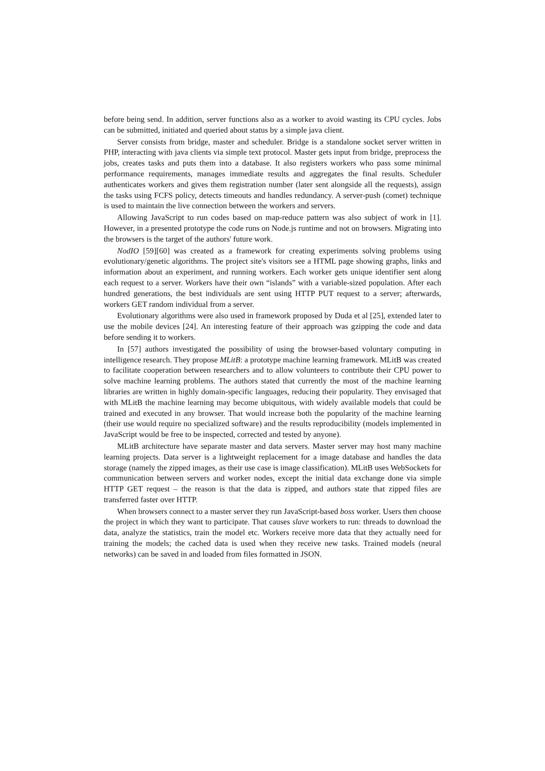before being send. In addition, server functions also as a worker to avoid wasting its CPU cycles. Jobs can be submitted, initiated and queried about status by a simple java client.
Server consists from bridge, master and scheduler. Bridge is a standalone socket server written in PHP, interacting with java clients via simple text protocol. Master gets input from bridge, preprocess the jobs, creates tasks and puts them into a database. It also registers workers who pass some minimal performance requirements, manages immediate results and aggregates the final results. Scheduler authenticates workers and gives them registration number (later sent alongside all the requests), assign the tasks using FCFS policy, detects timeouts and handles redundancy. A server-push (comet) technique is used to maintain the live connection between the workers and servers.
Allowing JavaScript to run codes based on map-reduce pattern was also subject of work in [1]. However, in a presented prototype the code runs on Node.js runtime and not on browsers. Migrating into the browsers is the target of the authors' future work.
NodIO [59][60] was created as a framework for creating experiments solving problems using evolutionary/genetic algorithms. The project site's visitors see a HTML page showing graphs, links and information about an experiment, and running workers. Each worker gets unique identifier sent along each request to a server. Workers have their own “islands” with a variable-sized population. After each hundred generations, the best individuals are sent using HTTP PUT request to a server; afterwards, workers GET random individual from a server.
Evolutionary algorithms were also used in framework proposed by Duda et al [25], extended later to use the mobile devices [24]. An interesting feature of their approach was gzipping the code and data before sending it to workers.
In [57] authors investigated the possibility of using the browser-based voluntary computing in intelligence research. They propose MLitB: a prototype machine learning framework. MLitB was created to facilitate cooperation between researchers and to allow volunteers to contribute their CPU power to solve machine learning problems. The authors stated that currently the most of the machine learning libraries are written in highly domain-specific languages, reducing their popularity. They envisaged that with MLitB the machine learning may become ubiquitous, with widely available models that could be trained and executed in any browser. That would increase both the popularity of the machine learning (their use would require no specialized software) and the results reproducibility (models implemented in JavaScript would be free to be inspected, corrected and tested by anyone).
MLitB architecture have separate master and data servers. Master server may host many machine learning projects. Data server is a lightweight replacement for a image database and handles the data storage (namely the zipped images, as their use case is image classification). MLitB uses WebSockets for communication between servers and worker nodes, except the initial data exchange done via simple HTTP GET request – the reason is that the data is zipped, and authors state that zipped files are transferred faster over HTTP.
When browsers connect to a master server they run JavaScript-based boss worker. Users then choose the project in which they want to participate. That causes slave workers to run: threads to download the data, analyze the statistics, train the model etc. Workers receive more data that they actually need for training the models; the cached data is used when they receive new tasks. Trained models (neural networks) can be saved in and loaded from files formatted in JSON.